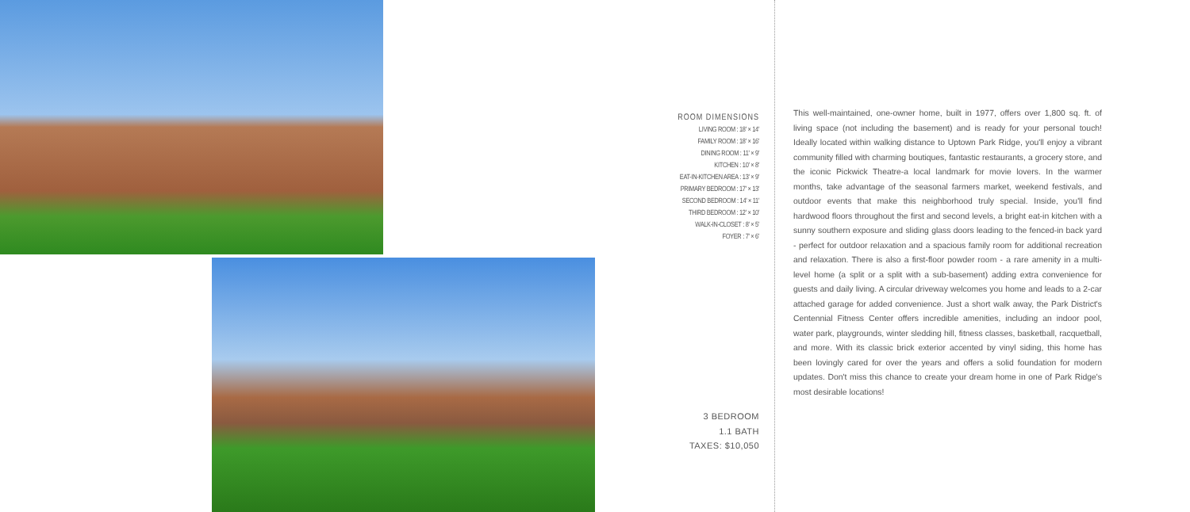ROOM DIMENSIONS
LIVING ROOM : 18' × 14'
FAMILY ROOM : 18' × 16'
DINING ROOM : 11' × 9'
KITCHEN : 10' × 8'
EAT-IN-KITCHEN AREA : 13' × 9'
PRIMARY BEDROOM : 17' × 13'
SECOND BEDROOM : 14' × 11'
THIRD BEDROOM : 12' × 10'
WALK-IN-CLOSET : 8' × 5'
FOYER : 7' × 6'
3 BEDROOM
1.1 BATH
TAXES: $10,050
This well-maintained, one-owner home, built in 1977, offers over 1,800 sq. ft. of living space (not including the basement) and is ready for your personal touch! Ideally located within walking distance to Uptown Park Ridge, you'll enjoy a vibrant community filled with charming boutiques, fantastic restaurants, a grocery store, and the iconic Pickwick Theatre-a local landmark for movie lovers. In the warmer months, take advantage of the seasonal farmers market, weekend festivals, and outdoor events that make this neighborhood truly special. Inside, you'll find hardwood floors throughout the first and second levels, a bright eat-in kitchen with a sunny southern exposure and sliding glass doors leading to the fenced-in back yard - perfect for outdoor relaxation and a spacious family room for additional recreation and relaxation. There is also a first-floor powder room - a rare amenity in a multi-level home (a split or a split with a sub-basement) adding extra convenience for guests and daily living. A circular driveway welcomes you home and leads to a 2-car attached garage for added convenience. Just a short walk away, the Park District's Centennial Fitness Center offers incredible amenities, including an indoor pool, water park, playgrounds, winter sledding hill, fitness classes, basketball, racquetball, and more. With its classic brick exterior accented by vinyl siding, this home has been lovingly cared for over the years and offers a solid foundation for modern updates. Don't miss this chance to create your dream home in one of Park Ridge's most desirable locations!